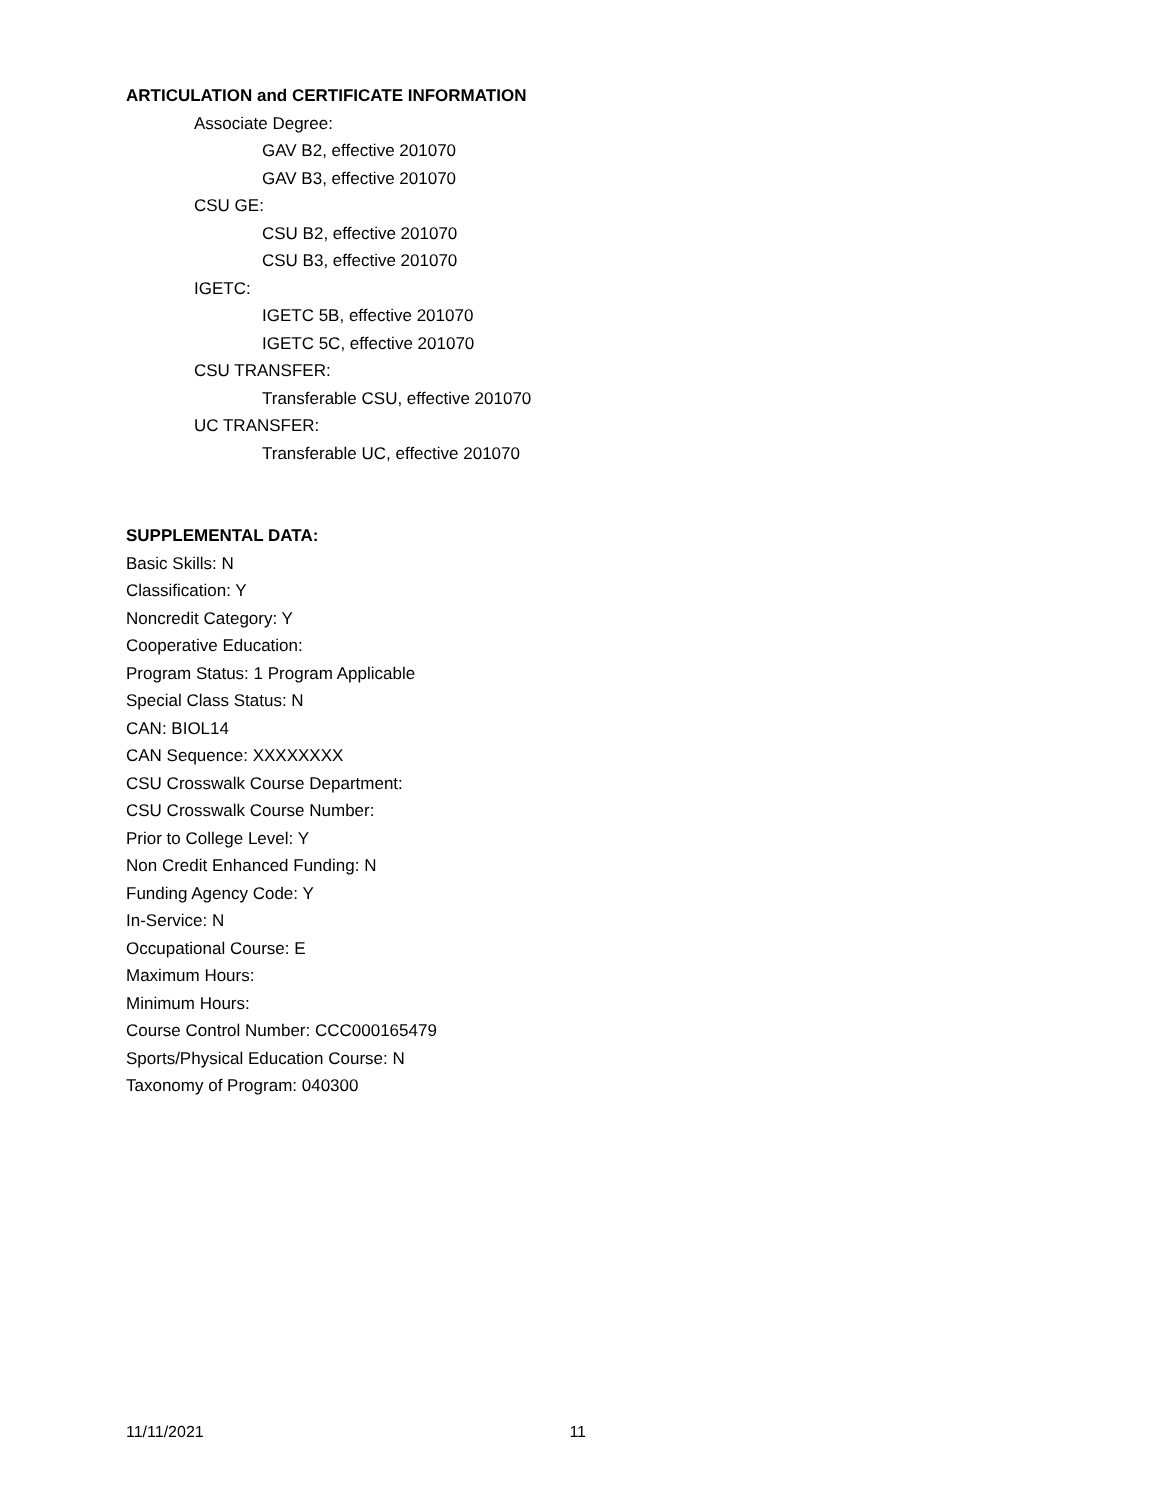ARTICULATION and CERTIFICATE INFORMATION
Associate Degree:
GAV B2, effective 201070
GAV B3, effective 201070
CSU GE:
CSU B2, effective 201070
CSU B3, effective 201070
IGETC:
IGETC 5B, effective 201070
IGETC 5C, effective 201070
CSU TRANSFER:
Transferable CSU, effective 201070
UC TRANSFER:
Transferable UC, effective 201070
SUPPLEMENTAL DATA:
Basic Skills: N
Classification: Y
Noncredit Category: Y
Cooperative Education:
Program Status: 1 Program Applicable
Special Class Status: N
CAN: BIOL14
CAN Sequence: XXXXXXXX
CSU Crosswalk Course Department:
CSU Crosswalk Course Number:
Prior to College Level: Y
Non Credit Enhanced Funding: N
Funding Agency Code: Y
In-Service: N
Occupational Course: E
Maximum Hours:
Minimum Hours:
Course Control Number: CCC000165479
Sports/Physical Education Course: N
Taxonomy of Program: 040300
11/11/2021 11